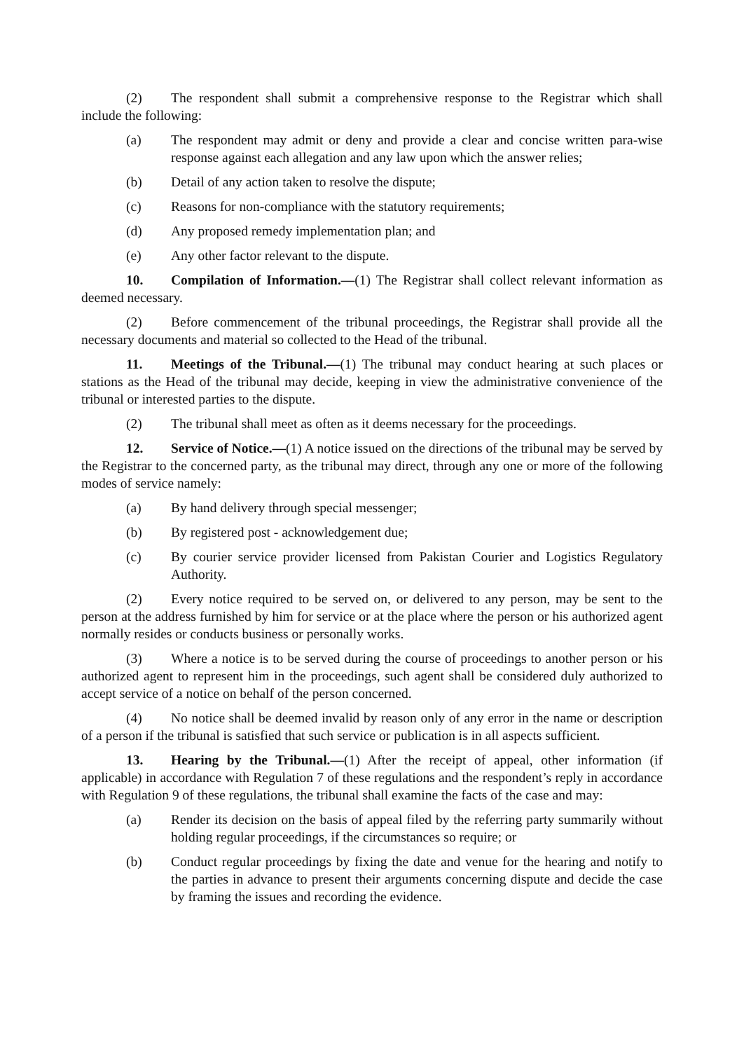(2) The respondent shall submit a comprehensive response to the Registrar which shall include the following:
(a) The respondent may admit or deny and provide a clear and concise written para-wise response against each allegation and any law upon which the answer relies;
(b) Detail of any action taken to resolve the dispute;
(c) Reasons for non-compliance with the statutory requirements;
(d) Any proposed remedy implementation plan; and
(e) Any other factor relevant to the dispute.
10. Compilation of Information.—(1) The Registrar shall collect relevant information as deemed necessary.
(2) Before commencement of the tribunal proceedings, the Registrar shall provide all the necessary documents and material so collected to the Head of the tribunal.
11. Meetings of the Tribunal.—(1) The tribunal may conduct hearing at such places or stations as the Head of the tribunal may decide, keeping in view the administrative convenience of the tribunal or interested parties to the dispute.
(2) The tribunal shall meet as often as it deems necessary for the proceedings.
12. Service of Notice.—(1) A notice issued on the directions of the tribunal may be served by the Registrar to the concerned party, as the tribunal may direct, through any one or more of the following modes of service namely:
(a) By hand delivery through special messenger;
(b) By registered post - acknowledgement due;
(c) By courier service provider licensed from Pakistan Courier and Logistics Regulatory Authority.
(2) Every notice required to be served on, or delivered to any person, may be sent to the person at the address furnished by him for service or at the place where the person or his authorized agent normally resides or conducts business or personally works.
(3) Where a notice is to be served during the course of proceedings to another person or his authorized agent to represent him in the proceedings, such agent shall be considered duly authorized to accept service of a notice on behalf of the person concerned.
(4) No notice shall be deemed invalid by reason only of any error in the name or description of a person if the tribunal is satisfied that such service or publication is in all aspects sufficient.
13. Hearing by the Tribunal.—(1) After the receipt of appeal, other information (if applicable) in accordance with Regulation 7 of these regulations and the respondent’s reply in accordance with Regulation 9 of these regulations, the tribunal shall examine the facts of the case and may:
(a) Render its decision on the basis of appeal filed by the referring party summarily without holding regular proceedings, if the circumstances so require; or
(b) Conduct regular proceedings by fixing the date and venue for the hearing and notify to the parties in advance to present their arguments concerning dispute and decide the case by framing the issues and recording the evidence.